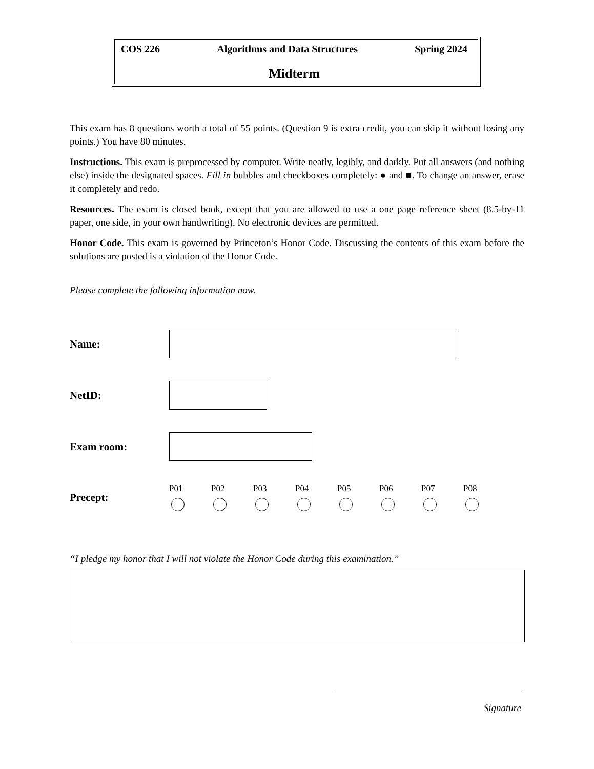COS 226 Algorithms and Data Structures Spring 2024
Midterm
This exam has 8 questions worth a total of 55 points. (Question 9 is extra credit, you can skip it without losing any points.) You have 80 minutes.
Instructions. This exam is preprocessed by computer. Write neatly, legibly, and darkly. Put all answers (and nothing else) inside the designated spaces. Fill in bubbles and checkboxes completely: ● and ■. To change an answer, erase it completely and redo.
Resources. The exam is closed book, except that you are allowed to use a one page reference sheet (8.5-by-11 paper, one side, in your own handwriting). No electronic devices are permitted.
Honor Code. This exam is governed by Princeton’s Honor Code. Discussing the contents of this exam before the solutions are posted is a violation of the Honor Code.
Please complete the following information now.
Name:
NetID:
Exam room:
Precept:
P01 P02 P03 P04 P05 P06 P07 P08
“I pledge my honor that I will not violate the Honor Code during this examination.”
Signature